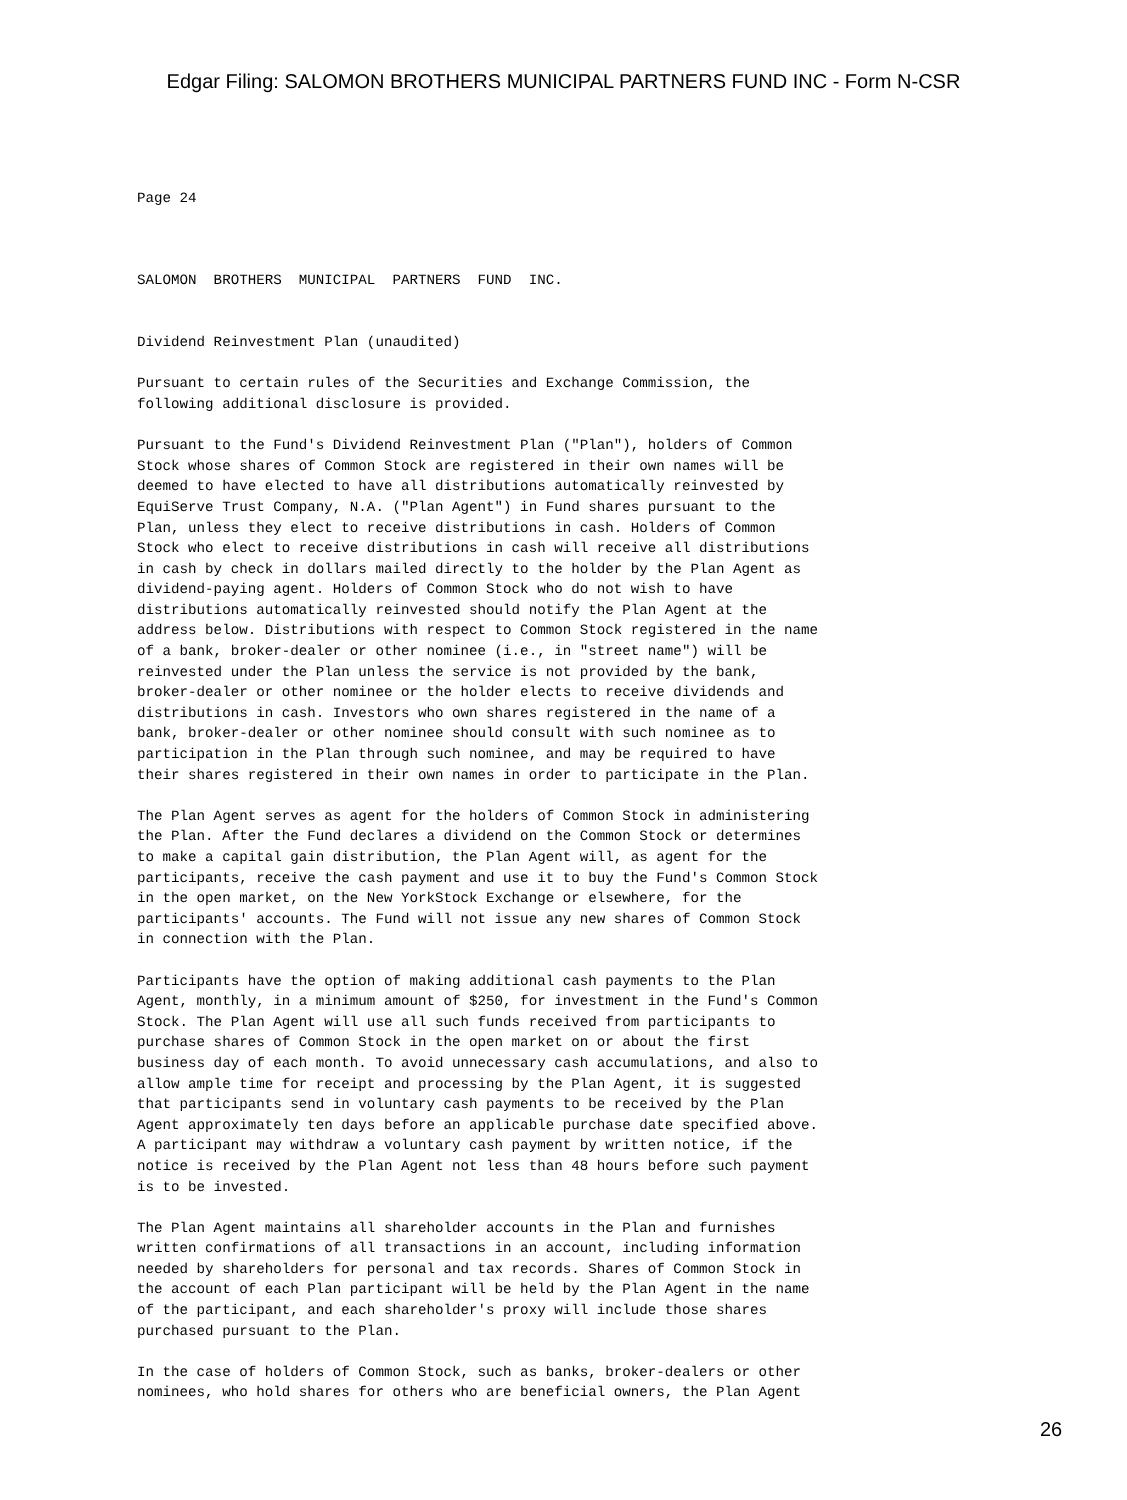Edgar Filing: SALOMON BROTHERS MUNICIPAL PARTNERS FUND INC - Form N-CSR
Page 24



SALOMON  BROTHERS  MUNICIPAL  PARTNERS  FUND  INC.


Dividend Reinvestment Plan (unaudited)

Pursuant to certain rules of the Securities and Exchange Commission, the
following additional disclosure is provided.

Pursuant to the Fund's Dividend Reinvestment Plan ("Plan"), holders of Common
Stock whose shares of Common Stock are registered in their own names will be
deemed to have elected to have all distributions automatically reinvested by
EquiServe Trust Company, N.A. ("Plan Agent") in Fund shares pursuant to the
Plan, unless they elect to receive distributions in cash. Holders of Common
Stock who elect to receive distributions in cash will receive all distributions
in cash by check in dollars mailed directly to the holder by the Plan Agent as
dividend-paying agent. Holders of Common Stock who do not wish to have
distributions automatically reinvested should notify the Plan Agent at the
address below. Distributions with respect to Common Stock registered in the name
of a bank, broker-dealer or other nominee (i.e., in "street name") will be
reinvested under the Plan unless the service is not provided by the bank,
broker-dealer or other nominee or the holder elects to receive dividends and
distributions in cash. Investors who own shares registered in the name of a
bank, broker-dealer or other nominee should consult with such nominee as to
participation in the Plan through such nominee, and may be required to have
their shares registered in their own names in order to participate in the Plan.

The Plan Agent serves as agent for the holders of Common Stock in administering
the Plan. After the Fund declares a dividend on the Common Stock or determines
to make a capital gain distribution, the Plan Agent will, as agent for the
participants, receive the cash payment and use it to buy the Fund's Common Stock
in the open market, on the New YorkStock Exchange or elsewhere, for the
participants' accounts. The Fund will not issue any new shares of Common Stock
in connection with the Plan.

Participants have the option of making additional cash payments to the Plan
Agent, monthly, in a minimum amount of $250, for investment in the Fund's Common
Stock. The Plan Agent will use all such funds received from participants to
purchase shares of Common Stock in the open market on or about the first
business day of each month. To avoid unnecessary cash accumulations, and also to
allow ample time for receipt and processing by the Plan Agent, it is suggested
that participants send in voluntary cash payments to be received by the Plan
Agent approximately ten days before an applicable purchase date specified above.
A participant may withdraw a voluntary cash payment by written notice, if the
notice is received by the Plan Agent not less than 48 hours before such payment
is to be invested.

The Plan Agent maintains all shareholder accounts in the Plan and furnishes
written confirmations of all transactions in an account, including information
needed by shareholders for personal and tax records. Shares of Common Stock in
the account of each Plan participant will be held by the Plan Agent in the name
of the participant, and each shareholder's proxy will include those shares
purchased pursuant to the Plan.

In the case of holders of Common Stock, such as banks, broker-dealers or other
nominees, who hold shares for others who are beneficial owners, the Plan Agent
26